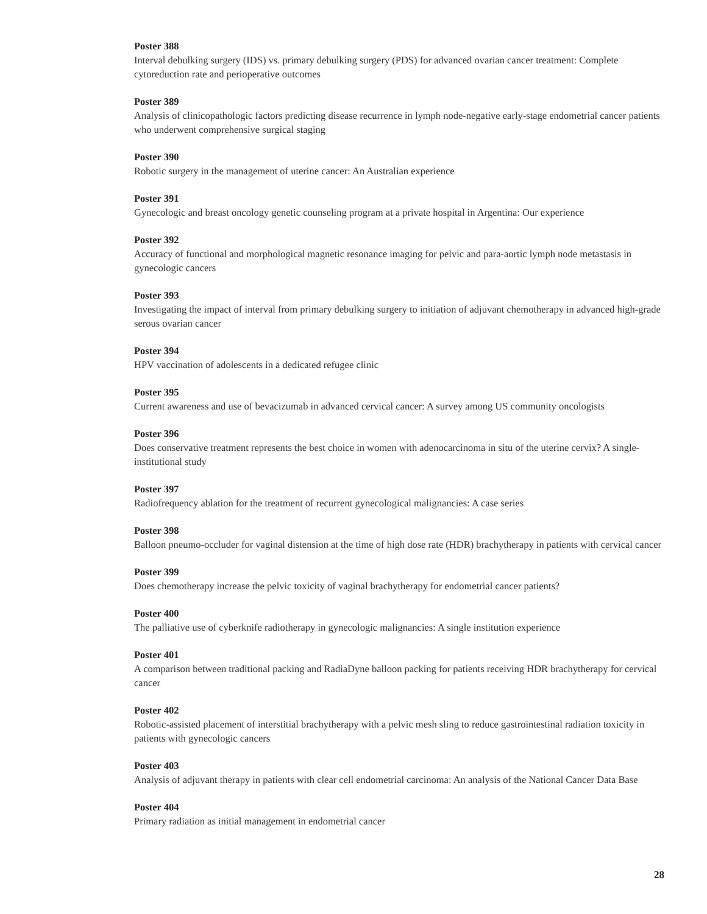Poster 388
Interval debulking surgery (IDS) vs. primary debulking surgery (PDS) for advanced ovarian cancer treatment: Complete cytoreduction rate and perioperative outcomes
Poster 389
Analysis of clinicopathologic factors predicting disease recurrence in lymph node-negative early-stage endometrial cancer patients who underwent comprehensive surgical staging
Poster 390
Robotic surgery in the management of uterine cancer: An Australian experience
Poster 391
Gynecologic and breast oncology genetic counseling program at a private hospital in Argentina: Our experience
Poster 392
Accuracy of functional and morphological magnetic resonance imaging for pelvic and para-aortic lymph node metastasis in gynecologic cancers
Poster 393
Investigating the impact of interval from primary debulking surgery to initiation of adjuvant chemotherapy in advanced high-grade serous ovarian cancer
Poster 394
HPV vaccination of adolescents in a dedicated refugee clinic
Poster 395
Current awareness and use of bevacizumab in advanced cervical cancer: A survey among US community oncologists
Poster 396
Does conservative treatment represents the best choice in women with adenocarcinoma in situ of the uterine cervix? A single-institutional study
Poster 397
Radiofrequency ablation for the treatment of recurrent gynecological malignancies: A case series
Poster 398
Balloon pneumo-occluder for vaginal distension at the time of high dose rate (HDR) brachytherapy in patients with cervical cancer
Poster 399
Does chemotherapy increase the pelvic toxicity of vaginal brachytherapy for endometrial cancer patients?
Poster 400
The palliative use of cyberknife radiotherapy in gynecologic malignancies: A single institution experience
Poster 401
A comparison between traditional packing and RadiaDyne balloon packing for patients receiving HDR brachytherapy for cervical cancer
Poster 402
Robotic-assisted placement of interstitial brachytherapy with a pelvic mesh sling to reduce gastrointestinal radiation toxicity in patients with gynecologic cancers
Poster 403
Analysis of adjuvant therapy in patients with clear cell endometrial carcinoma: An analysis of the National Cancer Data Base
Poster 404
Primary radiation as initial management in endometrial cancer
28